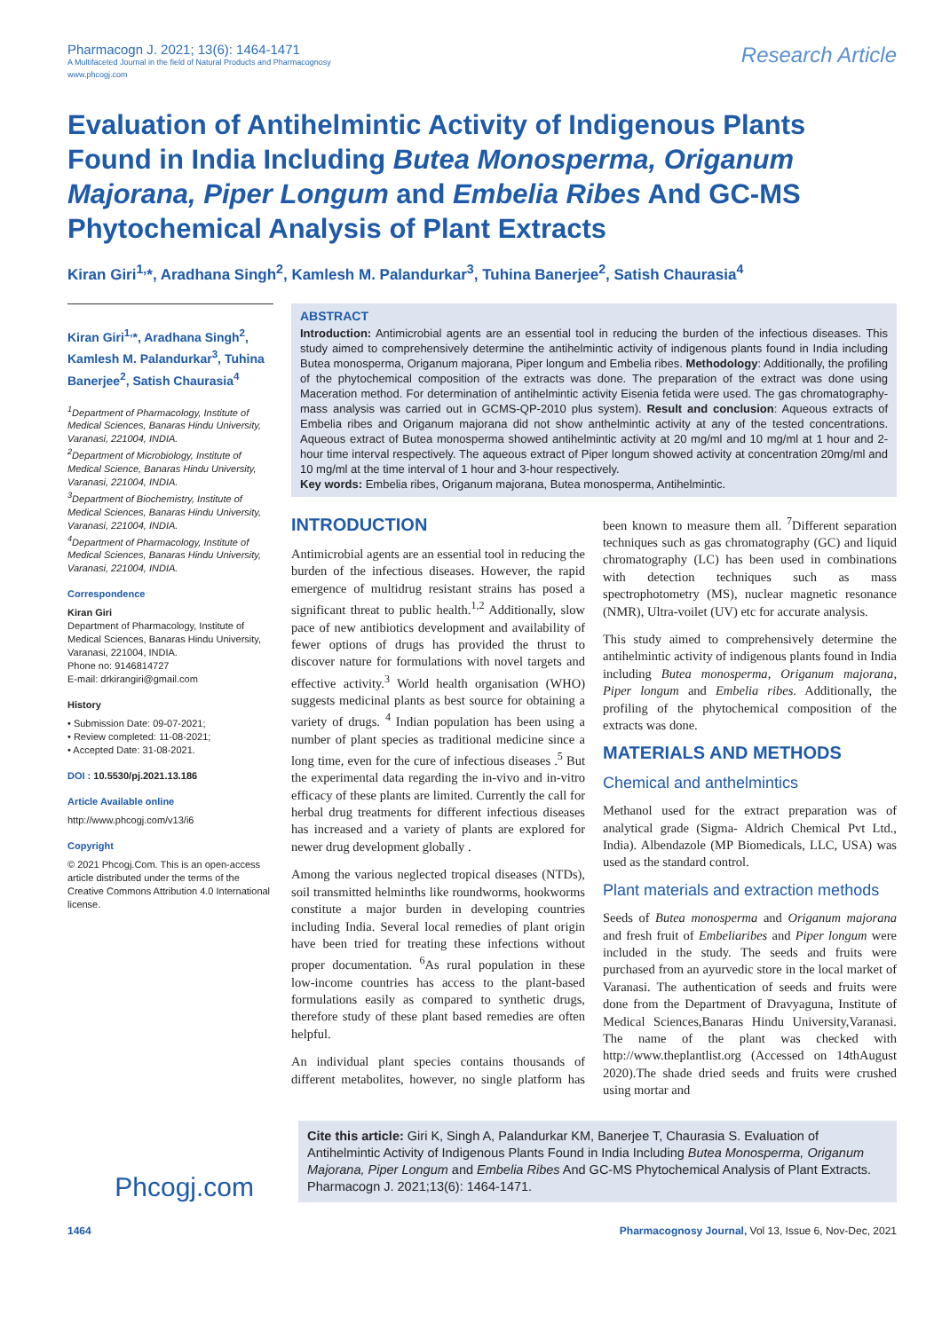Pharmacogn J. 2021; 13(6): 1464-1471
A Multifaceted Journal in the field of Natural Products and Pharmacognosy
www.phcogj.com
Research Article
Evaluation of Antihelmintic Activity of Indigenous Plants Found in India Including Butea Monosperma, Origanum Majorana, Piper Longum and Embelia Ribes And GC-MS Phytochemical Analysis of Plant Extracts
Kiran Giri<sup>1,</sup>*, Aradhana Singh<sup>2</sup>, Kamlesh M. Palandurkar<sup>3</sup>, Tuhina Banerjee<sup>2</sup>, Satish Chaurasia<sup>4</sup>
Kiran Giri<sup>1,</sup>*, Aradhana Singh<sup>2</sup>, Kamlesh M. Palandurkar<sup>3</sup>, Tuhina Banerjee<sup>2</sup>, Satish Chaurasia<sup>4</sup>
<sup>1</sup> Department of Pharmacology, Institute of Medical Sciences, Banaras Hindu University, Varanasi, 221004, INDIA.
<sup>2</sup> Department of Microbiology, Institute of Medical Science, Banaras Hindu University, Varanasi, 221004, INDIA.
<sup>3</sup> Department of Biochemistry, Institute of Medical Sciences, Banaras Hindu University, Varanasi, 221004, INDIA.
<sup>4</sup> Department of Pharmacology, Institute of Medical Sciences, Banaras Hindu University, Varanasi, 221004, INDIA.
Correspondence
Kiran Giri
Department of Pharmacology, Institute of Medical Sciences, Banaras Hindu University, Varanasi, 221004, INDIA.
Phone no: 9146814727
E-mail: drkirangiri@gmail.com
History
• Submission Date: 09-07-2021;
• Review completed: 11-08-2021;
• Accepted Date: 31-08-2021.
DOI : 10.5530/pj.2021.13.186
Article Available online
http://www.phcogj.com/v13/i6
Copyright
© 2021 Phcogj.Com. This is an open-access article distributed under the terms of the Creative Commons Attribution 4.0 International license.
ABSTRACT
Introduction: Antimicrobial agents are an essential tool in reducing the burden of the infectious diseases. This study aimed to comprehensively determine the antihelmintic activity of indigenous plants found in India including Butea monosperma, Origanum majorana, Piper longum and Embelia ribes. Methodology: Additionally, the profiling of the phytochemical composition of the extracts was done. The preparation of the extract was done using Maceration method. For determination of antihelmintic activity Eisenia fetida were used. The gas chromatography-mass analysis was carried out in GCMS-QP-2010 plus system). Result and conclusion: Aqueous extracts of Embelia ribes and Origanum majorana did not show anthelmintic activity at any of the tested concentrations. Aqueous extract of Butea monosperma showed antihelmintic activity at 20 mg/ml and 10 mg/ml at 1 hour and 2-hour time interval respectively. The aqueous extract of Piper longum showed activity at concentration 20mg/ml and 10 mg/ml at the time interval of 1 hour and 3-hour respectively.
Key words: Embelia ribes, Origanum majorana, Butea monosperma, Antihelmintic.
INTRODUCTION
Antimicrobial agents are an essential tool in reducing the burden of the infectious diseases. However, the rapid emergence of multidrug resistant strains has posed a significant threat to public health.<sup>1,2</sup> Additionally, slow pace of new antibiotics development and availability of fewer options of drugs has provided the thrust to discover nature for formulations with novel targets and effective activity.<sup>3</sup> World health organisation (WHO) suggests medicinal plants as best source for obtaining a variety of drugs. <sup>4</sup> Indian population has been using a number of plant species as traditional medicine since a long time, even for the cure of infectious diseases .<sup>5</sup> But the experimental data regarding the in-vivo and in-vitro efficacy of these plants are limited. Currently the call for herbal drug treatments for different infectious diseases has increased and a variety of plants are explored for newer drug development globally .
Among the various neglected tropical diseases (NTDs), soil transmitted helminths like roundworms, hookworms constitute a major burden in developing countries including India. Several local remedies of plant origin have been tried for treating these infections without proper documentation. <sup>6</sup>As rural population in these low-income countries has access to the plant-based formulations easily as compared to synthetic drugs, therefore study of these plant based remedies are often helpful.
An individual plant species contains thousands of different metabolites, however, no single platform has been known to measure them all. <sup>7</sup>Different separation techniques such as gas chromatography (GC) and liquid chromatography (LC) has been used in combinations with detection techniques such as mass spectrophotometry (MS), nuclear magnetic resonance (NMR), Ultra-voilet (UV) etc for accurate analysis.
This study aimed to comprehensively determine the antihelmintic activity of indigenous plants found in India including Butea monosperma, Origanum majorana, Piper longum and Embelia ribes. Additionally, the profiling of the phytochemical composition of the extracts was done.
MATERIALS AND METHODS
Chemical and anthelmintics
Methanol used for the extract preparation was of analytical grade (Sigma- Aldrich Chemical Pvt Ltd., India). Albendazole (MP Biomedicals, LLC, USA) was used as the standard control.
Plant materials and extraction methods
Seeds of Butea monosperma and Origanum majorana and fresh fruit of Embeliaribes and Piper longum were included in the study. The seeds and fruits were purchased from an ayurvedic store in the local market of Varanasi. The authentication of seeds and fruits were done from the Department of Dravyaguna, Institute of Medical Sciences,Banaras Hindu University,Varanasi. The name of the plant was checked with http://www.theplantlist.org (Accessed on 14thAugust 2020).The shade dried seeds and fruits were crushed using mortar and
Phcogj.com
Cite this article: Giri K, Singh A, Palandurkar KM, Banerjee T, Chaurasia S. Evaluation of Antihelmintic Activity of Indigenous Plants Found in India Including Butea Monosperma, Origanum Majorana, Piper Longum and Embelia Ribes And GC-MS Phytochemical Analysis of Plant Extracts. Pharmacogn J. 2021;13(6): 1464-1471.
1464 Pharmacognosy Journal, Vol 13, Issue 6, Nov-Dec, 2021